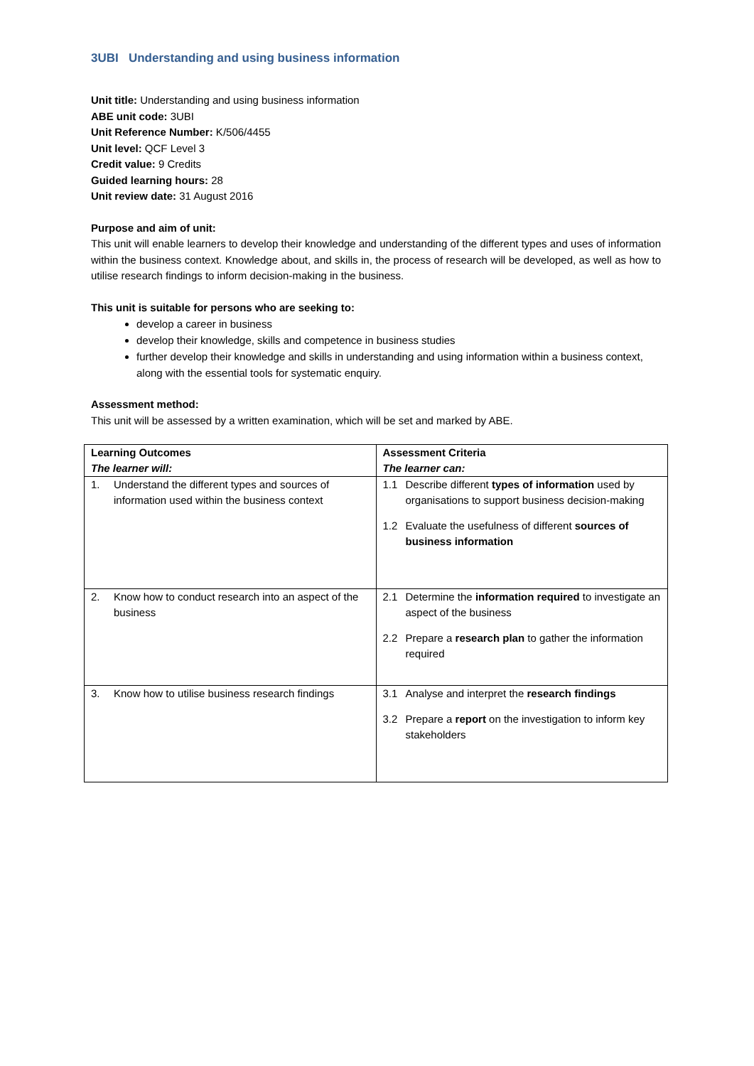3UBI Understanding and using business information
Unit title: Understanding and using business information
ABE unit code: 3UBI
Unit Reference Number: K/506/4455
Unit level: QCF Level 3
Credit value: 9 Credits
Guided learning hours: 28
Unit review date: 31 August 2016
Purpose and aim of unit:
This unit will enable learners to develop their knowledge and understanding of the different types and uses of information within the business context. Knowledge about, and skills in, the process of research will be developed, as well as how to utilise research findings to inform decision-making in the business.
This unit is suitable for persons who are seeking to:
develop a career in business
develop their knowledge, skills and competence in business studies
further develop their knowledge and skills in understanding and using information within a business context, along with the essential tools for systematic enquiry.
Assessment method:
This unit will be assessed by a written examination, which will be set and marked by ABE.
| Learning Outcomes The learner will: | Assessment Criteria The learner can: |
| 1. Understand the different types and sources of information used within the business context | 1.1 Describe different types of information used by organisations to support business decision-making 1.2 Evaluate the usefulness of different sources of business information |
| 2. Know how to conduct research into an aspect of the business | 2.1 Determine the information required to investigate an aspect of the business 2.2 Prepare a research plan to gather the information required |
| 3. Know how to utilise business research findings | 3.1 Analyse and interpret the research findings 3.2 Prepare a report on the investigation to inform key stakeholders |